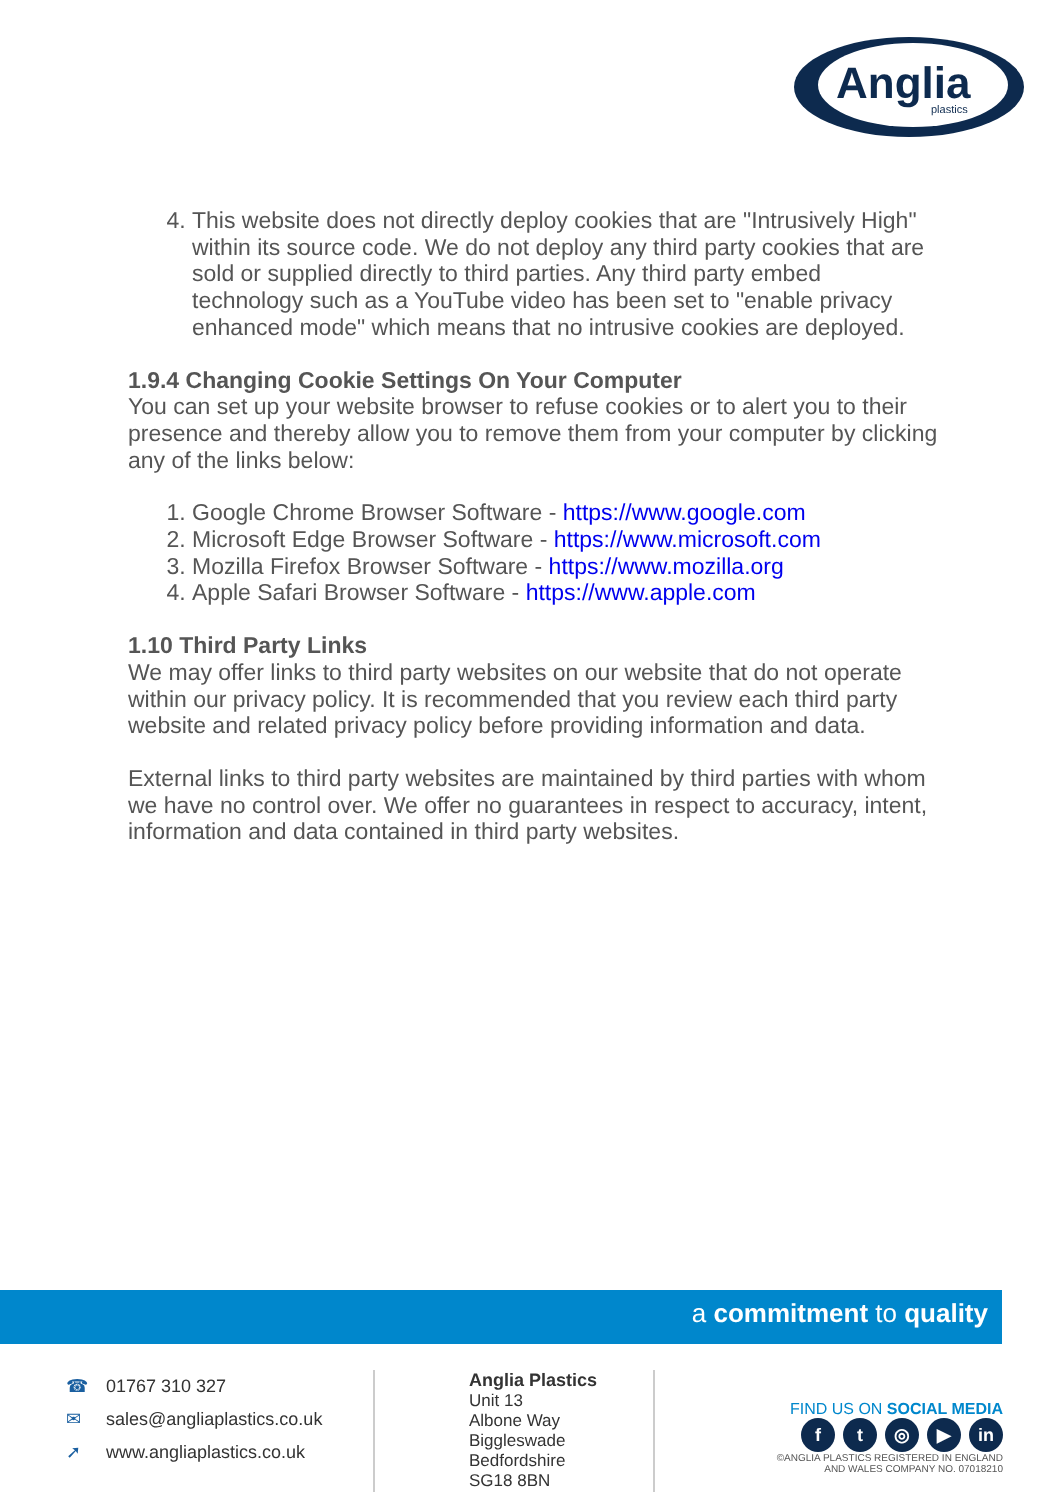Anglia
plastics
4. This website does not directly deploy cookies that are "Intrusively High" within its source code. We do not deploy any third party cookies that are sold or supplied directly to third parties. Any third party embed technology such as a YouTube video has been set to "enable privacy enhanced mode" which means that no intrusive cookies are deployed.
1.9.4 Changing Cookie Settings On Your Computer
You can set up your website browser to refuse cookies or to alert you to their presence and thereby allow you to remove them from your computer by clicking any of the links below:
1. Google Chrome Browser Software - https://www.google.com
2. Microsoft Edge Browser Software - https://www.microsoft.com
3. Mozilla Firefox Browser Software - https://www.mozilla.org
4. Apple Safari Browser Software - https://www.apple.com
1.10 Third Party Links
We may offer links to third party websites on our website that do not operate within our privacy policy. It is recommended that you review each third party website and related privacy policy before providing information and data.
External links to third party websites are maintained by third parties with whom we have no control over. We offer no guarantees in respect to accuracy, intent, information and data contained in third party websites.
a commitment to quality
☎ 01767 310 327
✉ sales@angliaplastics.co.uk
➚ www.angliaplastics.co.uk
Anglia Plastics
Unit 13
Albone Way
Biggleswade
Bedfordshire
SG18 8BN
FIND US ON SOCIAL MEDIA
f t ◎ ▶ in
©ANGLIA PLASTICS REGISTERED IN ENGLAND
AND WALES COMPANY NO. 07018210